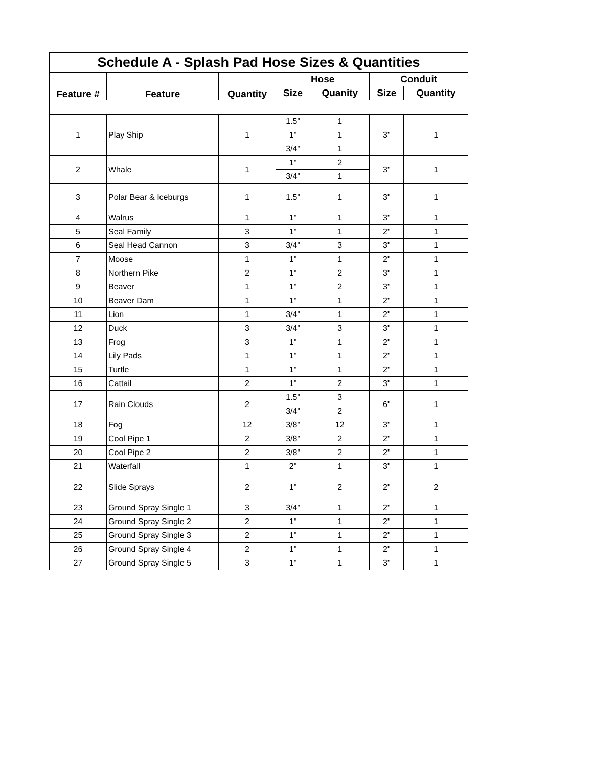| Schedule A - Splash Pad Hose Sizes & Quantities | | | | | | |
| --- | --- | --- | --- | --- | --- | --- |
| Feature # | Feature | Quantity | Hose | | Conduit | |
| | | | Size | Quanity | Size | Quantity |
| 1 | Play Ship | 1 | 1.5" | 1 | 3" | 1 |
| | | | 1" | 1 | | |
| | | | 3/4" | 1 | | |
| 2 | Whale | 1 | 1" | 2 | 3" | 1 |
| | | | 3/4" | 1 | | |
| 3 | Polar Bear & Iceburgs | 1 | 1.5" | 1 | 3" | 1 |
| 4 | Walrus | 1 | 1" | 1 | 3" | 1 |
| 5 | Seal Family | 3 | 1" | 1 | 2" | 1 |
| 6 | Seal Head Cannon | 3 | 3/4" | 3 | 3" | 1 |
| 7 | Moose | 1 | 1" | 1 | 2" | 1 |
| 8 | Northern Pike | 2 | 1" | 2 | 3" | 1 |
| 9 | Beaver | 1 | 1" | 2 | 3" | 1 |
| 10 | Beaver Dam | 1 | 1" | 1 | 2" | 1 |
| 11 | Lion | 1 | 3/4" | 1 | 2" | 1 |
| 12 | Duck | 3 | 3/4" | 3 | 3" | 1 |
| 13 | Frog | 3 | 1" | 1 | 2" | 1 |
| 14 | Lily Pads | 1 | 1" | 1 | 2" | 1 |
| 15 | Turtle | 1 | 1" | 1 | 2" | 1 |
| 16 | Cattail | 2 | 1" | 2 | 3" | 1 |
| 17 | Rain Clouds | 2 | 1.5" | 3 | 6" | 1 |
| | | | 3/4" | 2 | | |
| 18 | Fog | 12 | 3/8" | 12 | 3" | 1 |
| 19 | Cool Pipe 1 | 2 | 3/8" | 2 | 2" | 1 |
| 20 | Cool Pipe 2 | 2 | 3/8" | 2 | 2" | 1 |
| 21 | Waterfall | 1 | 2" | 1 | 3" | 1 |
| 22 | Slide Sprays | 2 | 1" | 2 | 2" | 2 |
| 23 | Ground Spray Single 1 | 3 | 3/4" | 1 | 2" | 1 |
| 24 | Ground Spray Single 2 | 2 | 1" | 1 | 2" | 1 |
| 25 | Ground Spray Single 3 | 2 | 1" | 1 | 2" | 1 |
| 26 | Ground Spray Single 4 | 2 | 1" | 1 | 2" | 1 |
| 27 | Ground Spray Single 5 | 3 | 1" | 1 | 3" | 1 |